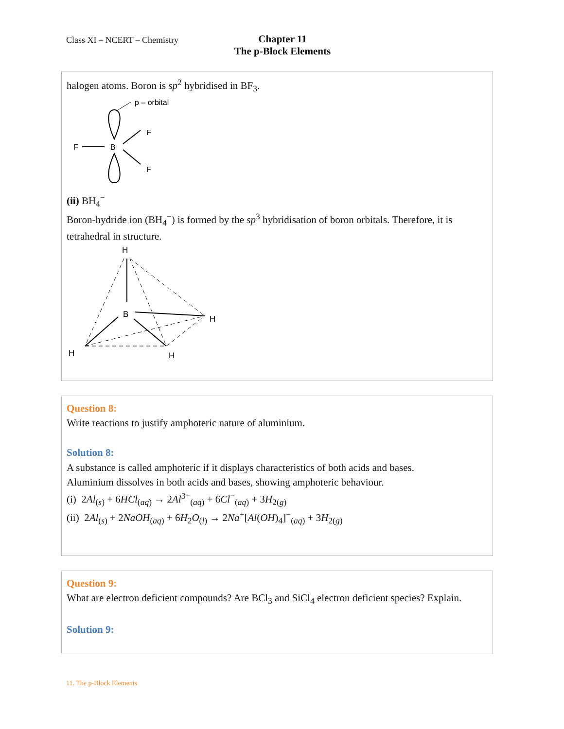Class XI – NCERT – Chemistry
Chapter 11
The p-Block Elements
halogen atoms. Boron is sp<sup>2</sup> hybridised in BF<sub>3</sub>.
p – orbital
F
B
F
F
(ii) BH<sub>4</sub><sup>−</sup>
Boron-hydride ion (BH<sub>4</sub><sup>−</sup>) is formed by the sp<sup>3</sup> hybridisation of boron orbitals. Therefore, it is tetrahedral in structure.
H
B
H
H
H
Question 8:
Write reactions to justify amphoteric nature of aluminium.
Solution 8:
A substance is called amphoteric if it displays characteristics of both acids and bases.
Aluminium dissolves in both acids and bases, showing amphoteric behaviour.
(i) 2Al<sub>(s)</sub> + 6HCl<sub>(aq)</sub> → 2Al<sup>3+</sup><sub>(aq)</sub> + 6Cl<sup>−</sup><sub>(aq)</sub> + 3H<sub>2(g)</sub>
(ii) 2Al<sub>(s)</sub> + 2NaOH<sub>(aq)</sub> + 6H<sub>2</sub>O<sub>(l)</sub> → 2Na<sup>+</sup>[Al(OH)<sub>4</sub>]<sup>−</sup><sub>(aq)</sub> + 3H<sub>2(g)</sub>
Question 9:
What are electron deficient compounds? Are BCl<sub>3</sub> and SiCl<sub>4</sub> electron deficient species? Explain.
Solution 9:
11. The p-Block Elements